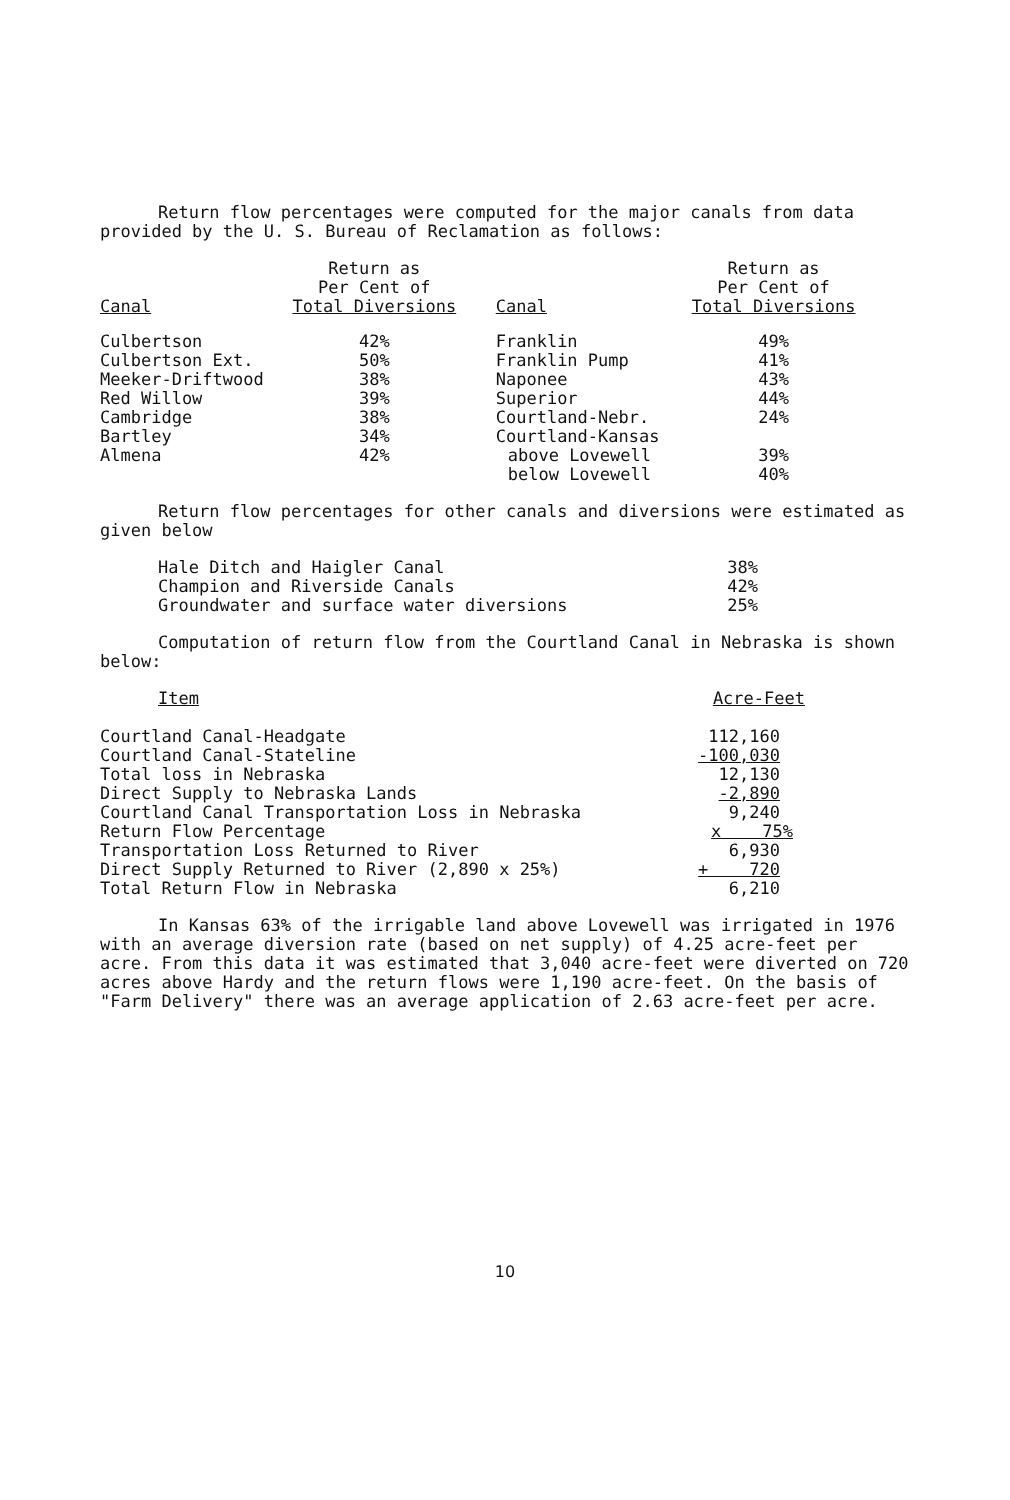Return flow percentages were computed for the major canals from data provided by the U. S. Bureau of Reclamation as follows:
| Canal | Return as Per Cent of Total Diversions | Canal | Return as Per Cent of Total Diversions |
| --- | --- | --- | --- |
| Culbertson | 42% | Franklin | 49% |
| Culbertson Ext. | 50% | Franklin Pump | 41% |
| Meeker-Driftwood | 38% | Naponee | 43% |
| Red Willow | 39% | Superior | 44% |
| Cambridge | 38% | Courtland-Nebr. | 24% |
| Bartley | 34% | Courtland-Kansas | |
| Almena | 42% | above Lovewell | 39% |
| | | below Lovewell | 40% |
Return flow percentages for other canals and diversions were estimated as given below
| Hale Ditch and Haigler Canal | 38% |
| Champion and Riverside Canals | 42% |
| Groundwater and surface water diversions | 25% |
Computation of return flow from the Courtland Canal in Nebraska is shown below:
| Item | Acre-Feet |
| --- | --- |
| Courtland Canal-Headgate | 112,160 |
| Courtland Canal-Stateline | -100,030 |
| Total loss in Nebraska | 12,130 |
| Direct Supply to Nebraska Lands | -2,890 |
| Courtland Canal Transportation Loss in Nebraska | 9,240 |
| Return Flow Percentage | x 75% |
| Transportation Loss Returned to River | 6,930 |
| Direct Supply Returned to River (2,890 x 25%) | + 720 |
| Total Return Flow in Nebraska | 6,210 |
In Kansas 63% of the irrigable land above Lovewell was irrigated in 1976 with an average diversion rate (based on net supply) of 4.25 acre-feet per acre. From this data it was estimated that 3,040 acre-feet were diverted on 720 acres above Hardy and the return flows were 1,190 acre-feet. On the basis of "Farm Delivery" there was an average application of 2.63 acre-feet per acre.
10